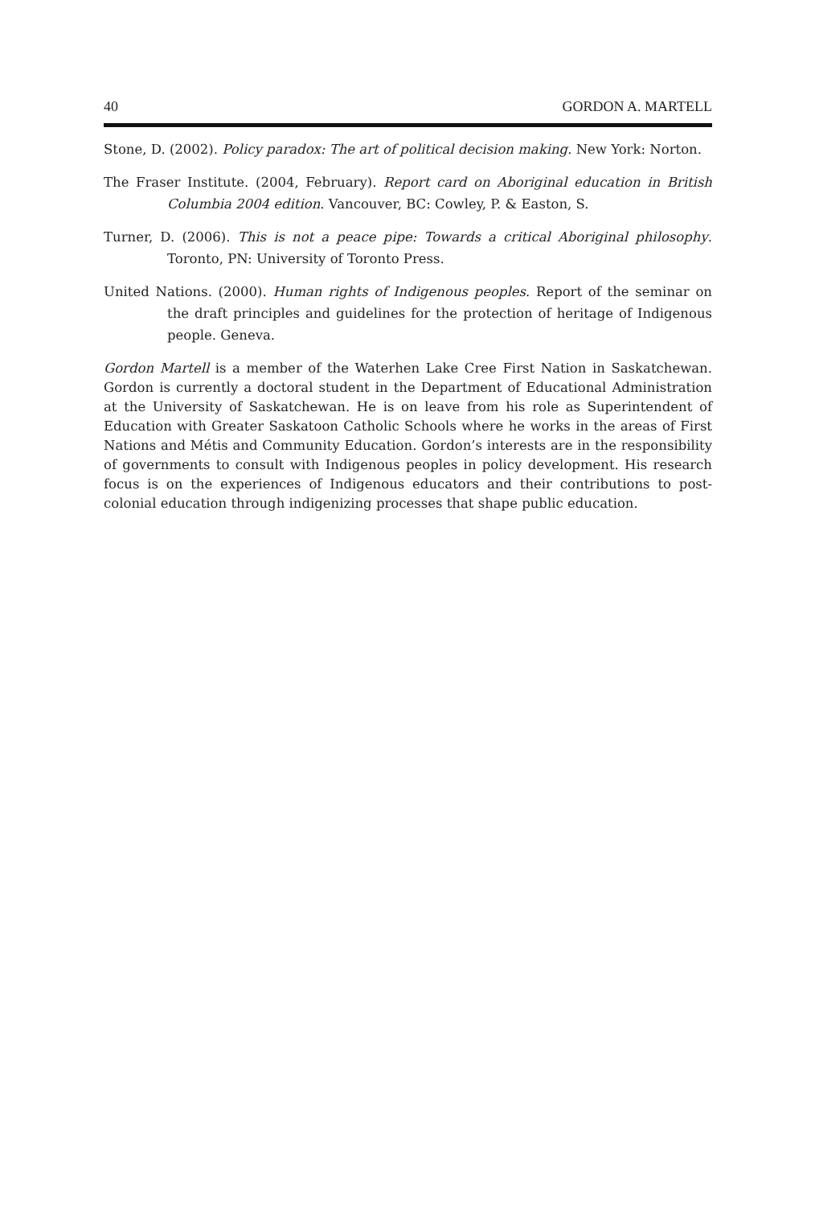40 GORDON A. MARTELL
Stone, D. (2002). Policy paradox: The art of political decision making. New York: Norton.
The Fraser Institute. (2004, February). Report card on Aboriginal education in British Columbia 2004 edition. Vancouver, BC: Cowley, P. & Easton, S.
Turner, D. (2006). This is not a peace pipe: Towards a critical Aboriginal philosophy. Toronto, PN: University of Toronto Press.
United Nations. (2000). Human rights of Indigenous peoples. Report of the seminar on the draft principles and guidelines for the protection of heritage of Indigenous people. Geneva.
Gordon Martell is a member of the Waterhen Lake Cree First Nation in Saskatchewan. Gordon is currently a doctoral student in the Department of Educational Administration at the University of Saskatchewan. He is on leave from his role as Superintendent of Education with Greater Saskatoon Catholic Schools where he works in the areas of First Nations and Métis and Community Education. Gordon’s interests are in the responsibility of governments to consult with Indigenous peoples in policy development. His research focus is on the experiences of Indigenous educators and their contributions to post-colonial education through indigenizing processes that shape public education.